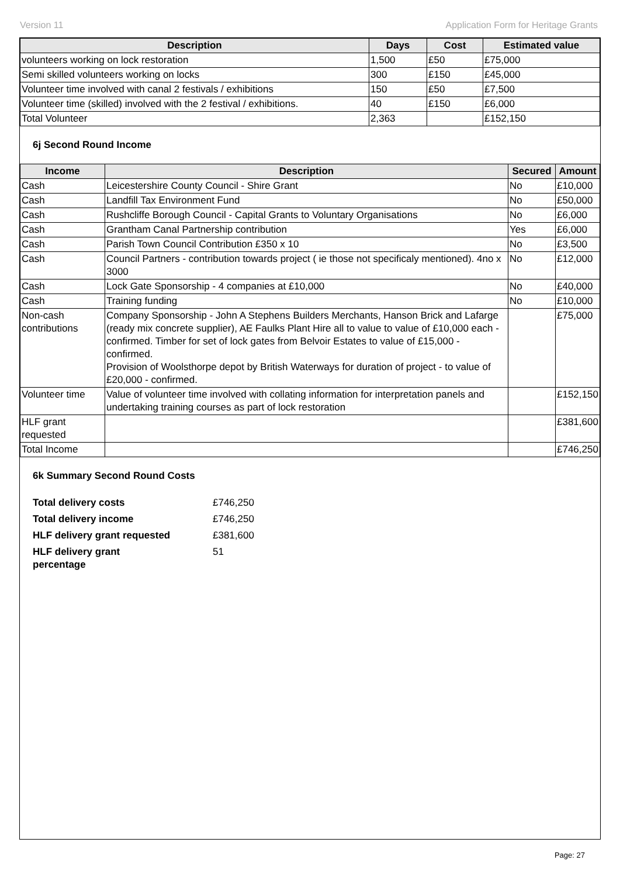Version 11 Application Form for Heritage Grants
| Description | Days | Cost | Estimated value |
| --- | --- | --- | --- |
| volunteers working on lock restoration | 1,500 | £50 | £75,000 |
| Semi skilled volunteers working on locks | 300 | £150 | £45,000 |
| Volunteer time involved with canal 2 festivals / exhibitions | 150 | £50 | £7,500 |
| Volunteer time (skilled) involved with the 2 festival / exhibitions. | 40 | £150 | £6,000 |
| Total Volunteer | 2,363 | | £152,150 |
6j Second Round Income
| Income | Description | Secured | Amount |
| --- | --- | --- | --- |
| Cash | Leicestershire County Council - Shire Grant | No | £10,000 |
| Cash | Landfill Tax Environment Fund | No | £50,000 |
| Cash | Rushcliffe Borough Council - Capital Grants to Voluntary Organisations | No | £6,000 |
| Cash | Grantham Canal Partnership contribution | Yes | £6,000 |
| Cash | Parish Town Council Contribution £350 x 10 | No | £3,500 |
| Cash | Council Partners - contribution towards project ( ie those not specificaly mentioned). 4no x 3000 | No | £12,000 |
| Cash | Lock Gate Sponsorship - 4 companies at £10,000 | No | £40,000 |
| Cash | Training funding | No | £10,000 |
| Non-cash contributions | Company Sponsorship - John A Stephens Builders Merchants, Hanson Brick and Lafarge (ready mix concrete supplier), AE Faulks Plant Hire all to value to value of £10,000 each -confirmed. Timber for set of lock gates from Belvoir Estates to value of £15,000 - confirmed. Provision of Woolsthorpe depot by British Waterways for duration of project - to value of £20,000 - confirmed. | | £75,000 |
| Volunteer time | Value of volunteer time involved with collating information for interpretation panels and undertaking training courses as part of lock restoration | | £152,150 |
| HLF grant requested | | | £381,600 |
| Total Income | | | £746,250 |
6k Summary Second Round Costs
| Total delivery costs | £746,250 |
| Total delivery income | £746,250 |
| HLF delivery grant requested | £381,600 |
| HLF delivery grant percentage | 51 |
Page: 27